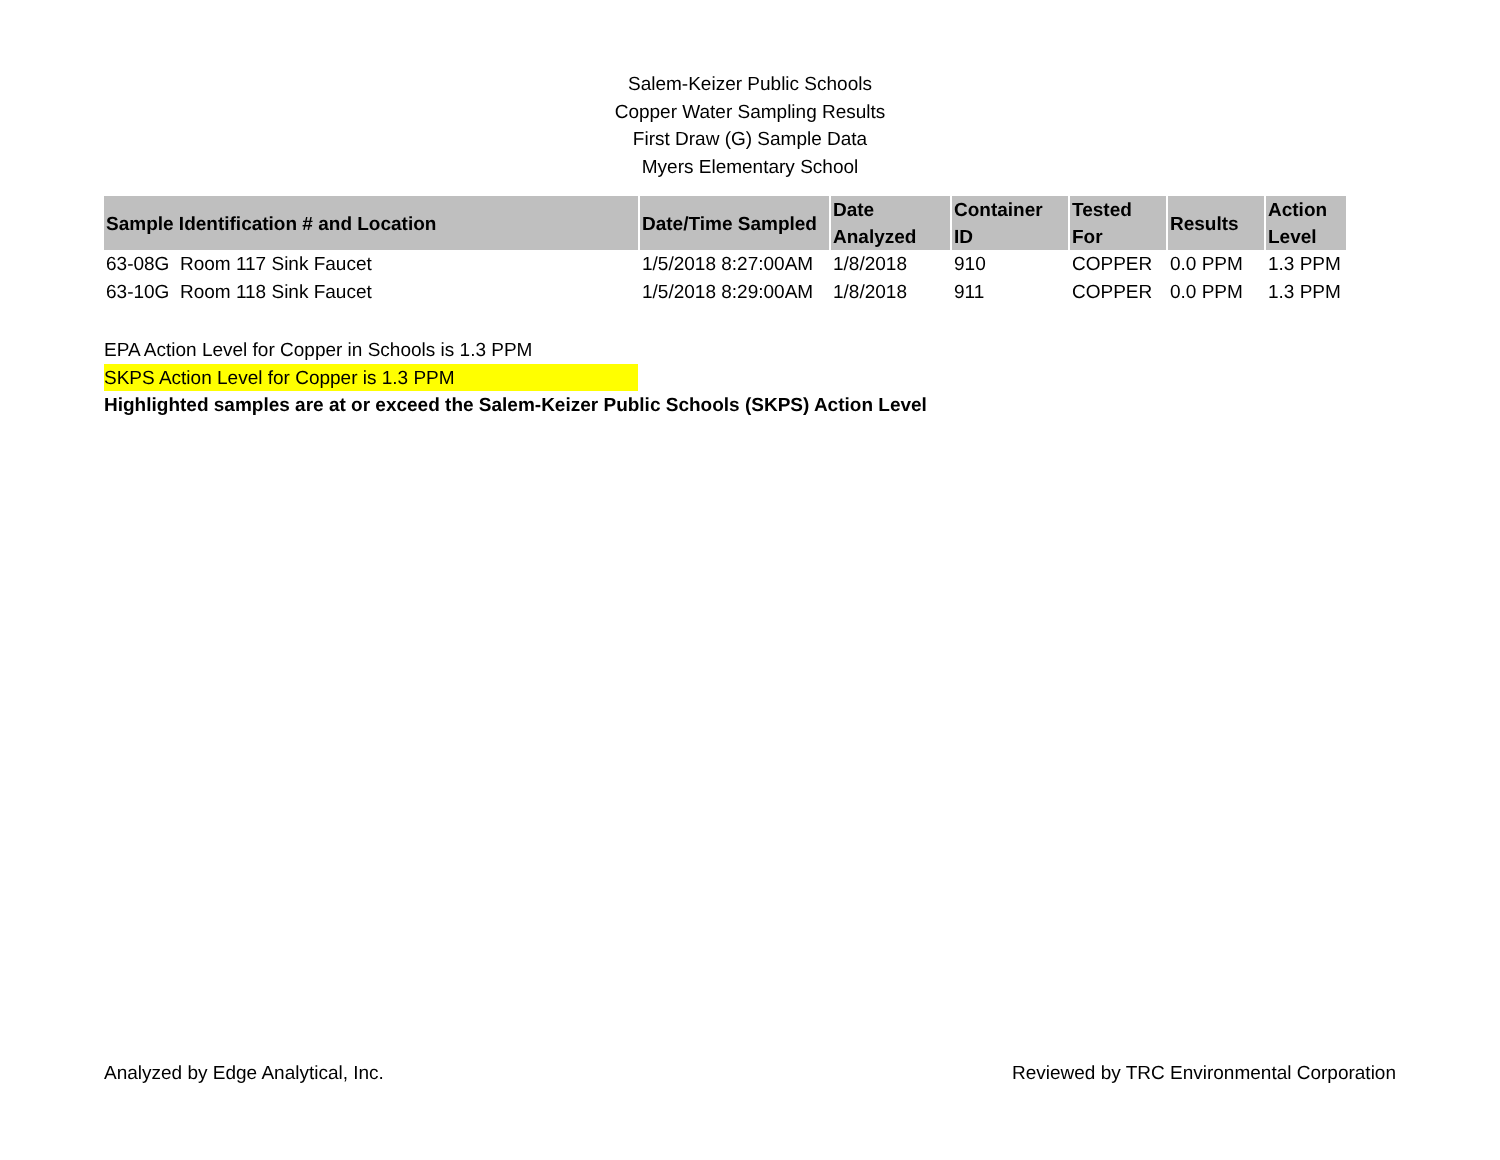Salem-Keizer Public Schools
Copper Water Sampling Results
First Draw (G) Sample Data
Myers Elementary School
| Sample Identification # and Location | Date/Time Sampled | Date Analyzed | Container ID | Tested For | Results | Action Level |
| --- | --- | --- | --- | --- | --- | --- |
| 63-08G Room 117 Sink Faucet | 1/5/2018 8:27:00AM | 1/8/2018 | 910 | COPPER | 0.0 PPM | 1.3 PPM |
| 63-10G Room 118 Sink Faucet | 1/5/2018 8:29:00AM | 1/8/2018 | 911 | COPPER | 0.0 PPM | 1.3 PPM |
EPA Action Level for Copper in Schools is 1.3 PPM
SKPS Action Level for Copper is 1.3 PPM
Highlighted samples are at or exceed the Salem-Keizer Public Schools (SKPS) Action Level
Analyzed by Edge Analytical, Inc. Reviewed by TRC Environmental Corporation